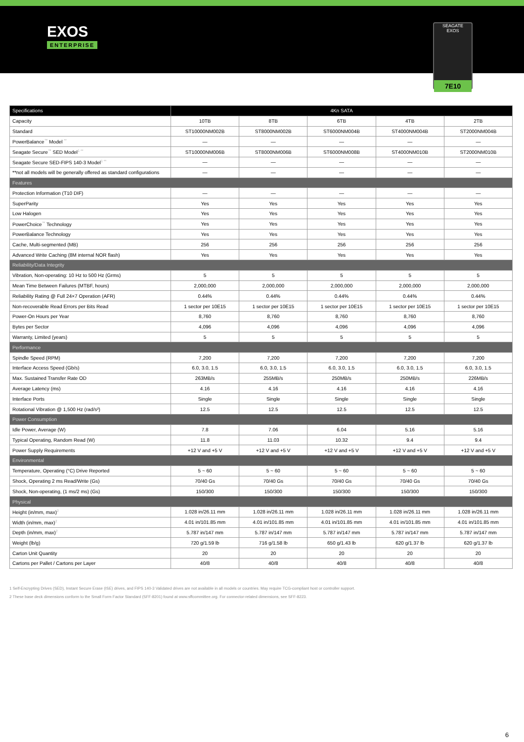EXOS
ENTERPRISE
SEAGATE
EXOS
7E10
| Specifications | 4Kn SATA | | | | |
| --- | --- | --- | --- | --- | --- |
| Capacity | 10TB | 8TB | 6TB | 4TB | 2TB |
| Standard | ST10000NM002B | ST8000NM002B | ST6000NM004B | ST4000NM004B | ST2000NM004B |
| PowerBalance<sup>™</sup> Model <sup>**</sup> | — | — | — | — | — |
| Seagate Secure<sup>™</sup> SED Model<sup>1 **</sup> | ST10000NM006B | ST8000NM006B | ST6000NM008B | ST4000NM010B | ST2000NM010B |
| Seagate Secure SED-FIPS 140-3 Model<sup>1 **</sup> | — | — | — | — | — |
| **not all models will be generally offered as standard configurations | — | — | — | — | — |
| Features | | | | | |
| Protection Information (T10 DIF) | — | — | — | — | — |
| SuperParity | Yes | Yes | Yes | Yes | Yes |
| Low Halogen | Yes | Yes | Yes | Yes | Yes |
| PowerChoice<sup>™</sup> Technology | Yes | Yes | Yes | Yes | Yes |
| PowerBalance Technology | Yes | Yes | Yes | Yes | Yes |
| Cache, Multi-segmented (MB) | 256 | 256 | 256 | 256 | 256 |
| Advanced Write Caching (8M internal NOR flash) | Yes | Yes | Yes | Yes | Yes |
| Reliability/Data Integrity | | | | | |
| Vibration, Non-operating: 10 Hz to 500 Hz (Grms) | 5 | 5 | 5 | 5 | 5 |
| Mean Time Between Failures (MTBF, hours) | 2,000,000 | 2,000,000 | 2,000,000 | 2,000,000 | 2,000,000 |
| Reliability Rating @ Full 24×7 Operation (AFR) | 0.44% | 0.44% | 0.44% | 0.44% | 0.44% |
| Non-recoverable Read Errors per Bits Read | 1 sector per 10E15 | 1 sector per 10E15 | 1 sector per 10E15 | 1 sector per 10E15 | 1 sector per 10E15 |
| Power-On Hours per Year | 8,760 | 8,760 | 8,760 | 8,760 | 8,760 |
| Bytes per Sector | 4,096 | 4,096 | 4,096 | 4,096 | 4,096 |
| Warranty, Limited (years) | 5 | 5 | 5 | 5 | 5 |
| Performance | | | | | |
| Spindle Speed (RPM) | 7,200 | 7,200 | 7,200 | 7,200 | 7,200 |
| Interface Access Speed (Gb/s) | 6.0, 3.0, 1.5 | 6.0, 3.0, 1.5 | 6.0, 3.0, 1.5 | 6.0, 3.0, 1.5 | 6.0, 3.0, 1.5 |
| Max. Sustained Transfer Rate OD | 263MB/s | 255MB/s | 250MB/s | 250MB/s | 226MB/s |
| Average Latency (ms) | 4.16 | 4.16 | 4.16 | 4.16 | 4.16 |
| Interface Ports | Single | Single | Single | Single | Single |
| Rotational Vibration @ 1,500 Hz (rad/s²) | 12.5 | 12.5 | 12.5 | 12.5 | 12.5 |
| Power Consumption | | | | | |
| Idle Power, Average (W) | 7.8 | 7.06 | 6.04 | 5.16 | 5.16 |
| Typical Operating, Random Read (W) | 11.8 | 11.03 | 10.32 | 9.4 | 9.4 |
| Power Supply Requirements | +12 V and +5 V | +12 V and +5 V | +12 V and +5 V | +12 V and +5 V | +12 V and +5 V |
| Environmental | | | | | |
| Temperature, Operating (°C) Drive Reported | 5 ~ 60 | 5 ~ 60 | 5 ~ 60 | 5 ~ 60 | 5 ~ 60 |
| Shock, Operating 2 ms Read/Write (Gs) | 70/40 Gs | 70/40 Gs | 70/40 Gs | 70/40 Gs | 70/40 Gs |
| Shock, Non-operating, (1 ms/2 ms) (Gs) | 150/300 | 150/300 | 150/300 | 150/300 | 150/300 |
| Physical | | | | | |
| Height (in/mm, max)<sup>2</sup> | 1.028 in/26.11 mm | 1.028 in/26.11 mm | 1.028 in/26.11 mm | 1.028 in/26.11 mm | 1.028 in/26.11 mm |
| Width (in/mm, max)<sup>2</sup> | 4.01 in/101.85 mm | 4.01 in/101.85 mm | 4.01 in/101.85 mm | 4.01 in/101.85 mm | 4.01 in/101.85 mm |
| Depth (in/mm, max)<sup>2</sup> | 5.787 in/147 mm | 5.787 in/147 mm | 5.787 in/147 mm | 5.787 in/147 mm | 5.787 in/147 mm |
| Weight (lb/g) | 720 g/1.59 lb | 716 g/1.58 lb | 650 g/1.43 lb | 620 g/1.37 lb | 620 g/1.37 lb |
| Carton Unit Quantity | 20 | 20 | 20 | 20 | 20 |
| Cartons per Pallet / Cartons per Layer | 40/8 | 40/8 | 40/8 | 40/8 | 40/8 |
1 Self-Encrypting Drives (SED), Instant Secure Erase (ISE) drives, and FIPS 140-3 Validated drives are not available in all models or countries. May require TCG-compliant host or controller support.
2 These base deck dimensions conform to the Small Form Factor Standard (SFF-8201) found at www.sffcommittee.org. For connector-related dimensions, see SFF-8223.
6